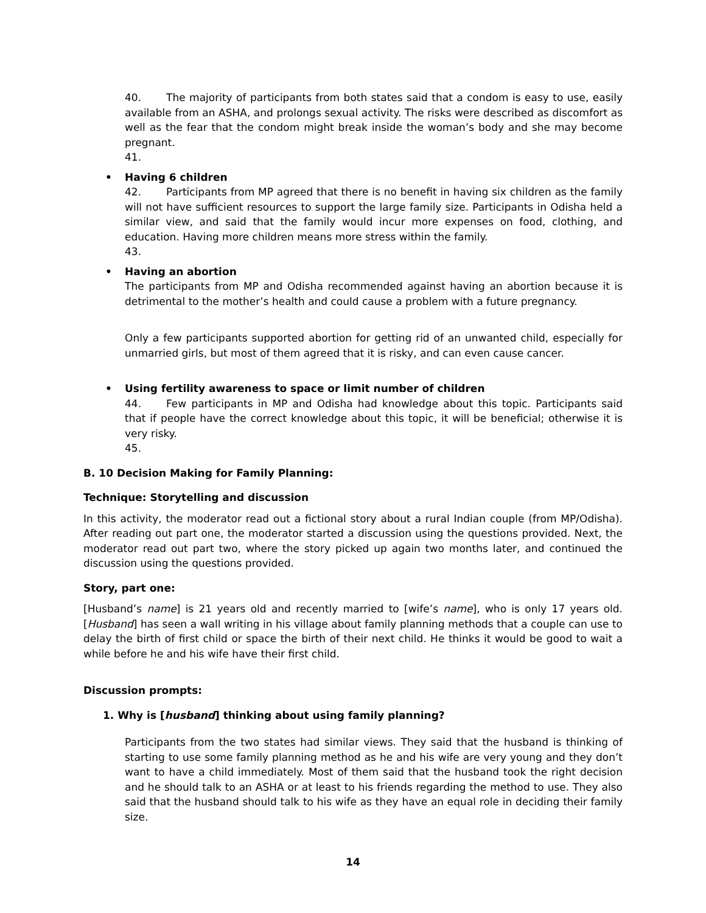40. The majority of participants from both states said that a condom is easy to use, easily available from an ASHA, and prolongs sexual activity. The risks were described as discomfort as well as the fear that the condom might break inside the woman’s body and she may become pregnant.
41.
• Having 6 children
42. Participants from MP agreed that there is no benefit in having six children as the family will not have sufficient resources to support the large family size. Participants in Odisha held a similar view, and said that the family would incur more expenses on food, clothing, and education. Having more children means more stress within the family.
43.
• Having an abortion
The participants from MP and Odisha recommended against having an abortion because it is detrimental to the mother’s health and could cause a problem with a future pregnancy.
Only a few participants supported abortion for getting rid of an unwanted child, especially for unmarried girls, but most of them agreed that it is risky, and can even cause cancer.
• Using fertility awareness to space or limit number of children
44. Few participants in MP and Odisha had knowledge about this topic. Participants said that if people have the correct knowledge about this topic, it will be beneficial; otherwise it is very risky.
45.
B. 10 Decision Making for Family Planning:
Technique: Storytelling and discussion
In this activity, the moderator read out a fictional story about a rural Indian couple (from MP/Odisha). After reading out part one, the moderator started a discussion using the questions provided. Next, the moderator read out part two, where the story picked up again two months later, and continued the discussion using the questions provided.
Story, part one:
[Husband’s name] is 21 years old and recently married to [wife’s name], who is only 17 years old. [Husband] has seen a wall writing in his village about family planning methods that a couple can use to delay the birth of first child or space the birth of their next child. He thinks it would be good to wait a while before he and his wife have their first child.
Discussion prompts:
1. Why is [husband] thinking about using family planning?
Participants from the two states had similar views. They said that the husband is thinking of starting to use some family planning method as he and his wife are very young and they don’t want to have a child immediately. Most of them said that the husband took the right decision and he should talk to an ASHA or at least to his friends regarding the method to use. They also said that the husband should talk to his wife as they have an equal role in deciding their family size.
14